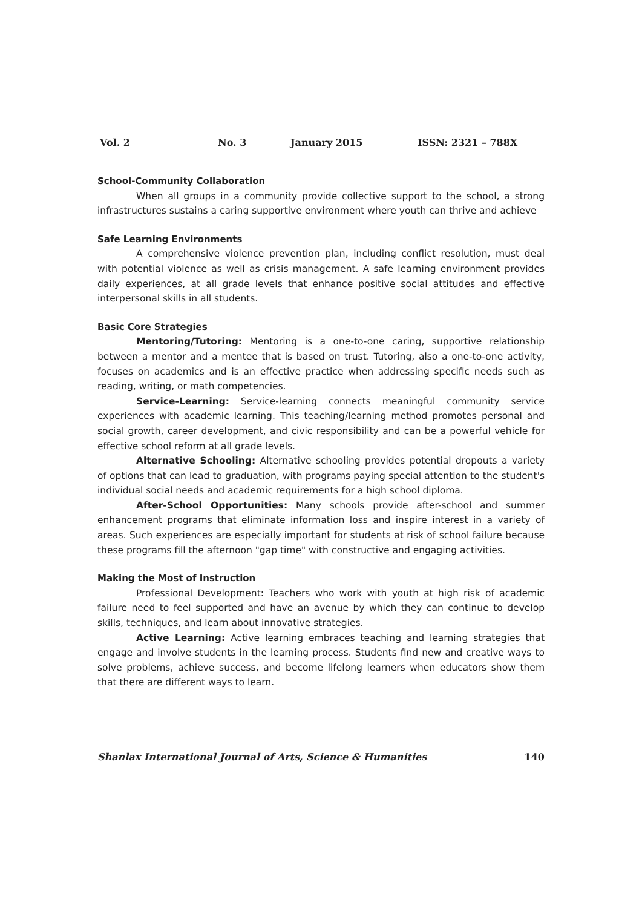Vol. 2 No. 3 January 2015 ISSN: 2321 – 788X
School-Community Collaboration
When all groups in a community provide collective support to the school, a strong infrastructures sustains a caring supportive environment where youth can thrive and achieve
Safe Learning Environments
A comprehensive violence prevention plan, including conflict resolution, must deal with potential violence as well as crisis management. A safe learning environment provides daily experiences, at all grade levels that enhance positive social attitudes and effective interpersonal skills in all students.
Basic Core Strategies
Mentoring/Tutoring: Mentoring is a one-to-one caring, supportive relationship between a mentor and a mentee that is based on trust. Tutoring, also a one-to-one activity, focuses on academics and is an effective practice when addressing specific needs such as reading, writing, or math competencies.
Service-Learning: Service-learning connects meaningful community service experiences with academic learning. This teaching/learning method promotes personal and social growth, career development, and civic responsibility and can be a powerful vehicle for effective school reform at all grade levels.
Alternative Schooling: Alternative schooling provides potential dropouts a variety of options that can lead to graduation, with programs paying special attention to the student's individual social needs and academic requirements for a high school diploma.
After-School Opportunities: Many schools provide after-school and summer enhancement programs that eliminate information loss and inspire interest in a variety of areas. Such experiences are especially important for students at risk of school failure because these programs fill the afternoon "gap time" with constructive and engaging activities.
Making the Most of Instruction
Professional Development: Teachers who work with youth at high risk of academic failure need to feel supported and have an avenue by which they can continue to develop skills, techniques, and learn about innovative strategies.
Active Learning: Active learning embraces teaching and learning strategies that engage and involve students in the learning process. Students find new and creative ways to solve problems, achieve success, and become lifelong learners when educators show them that there are different ways to learn.
Shanlax International Journal of Arts, Science & Humanities 140